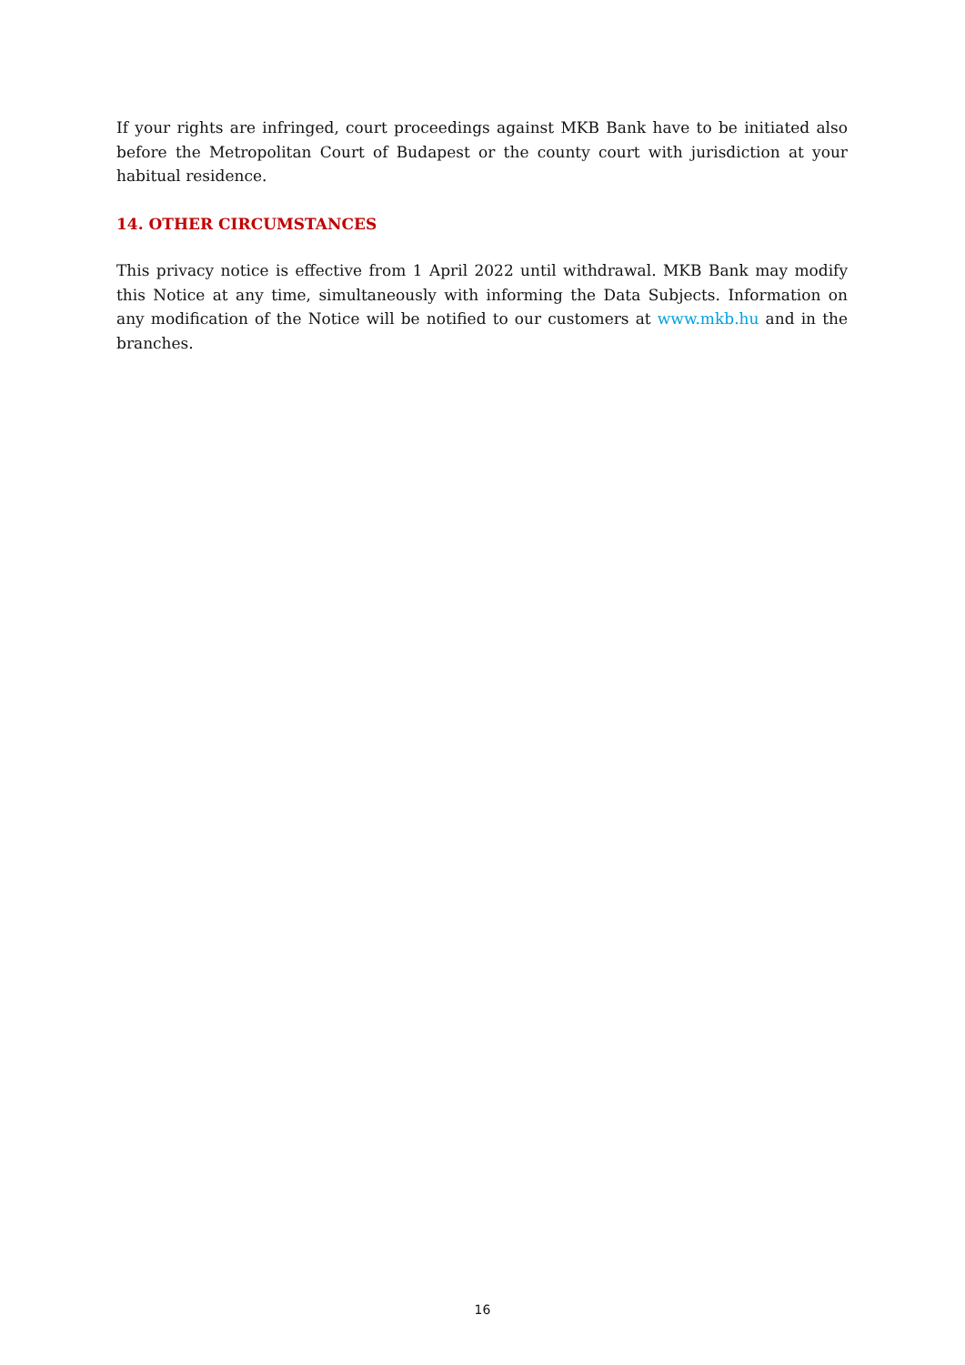If your rights are infringed, court proceedings against MKB Bank have to be initiated also before the Metropolitan Court of Budapest or the county court with jurisdiction at your habitual residence.
14. OTHER CIRCUMSTANCES
This privacy notice is effective from 1 April 2022 until withdrawal. MKB Bank may modify this Notice at any time, simultaneously with informing the Data Subjects. Information on any modification of the Notice will be notified to our customers at www.mkb.hu and in the branches.
16